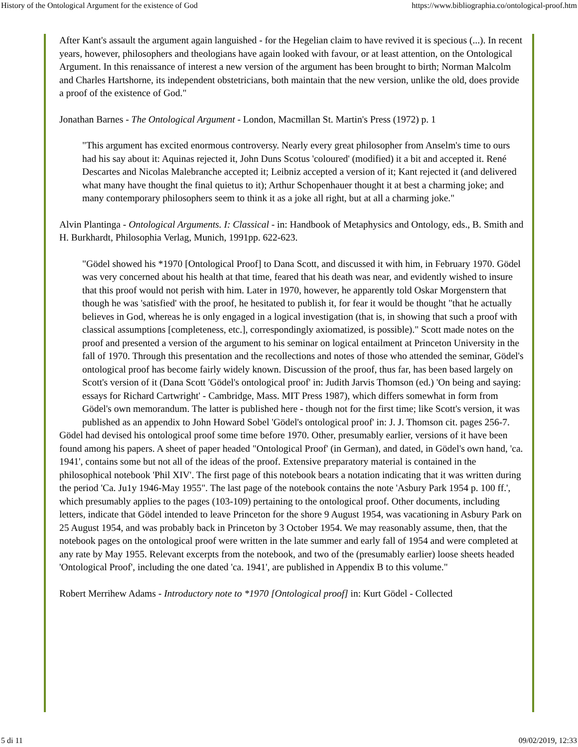History of the Ontological Argument for the existence of God https://www.bibliographia.co/ontological-proof.htm
After Kant's assault the argument again languished - for the Hegelian claim to have revived it is specious (...). In recent years, however, philosophers and theologians have again looked with favour, or at least attention, on the Ontological Argument. In this renaissance of interest a new version of the argument has been brought to birth; Norman Malcolm and Charles Hartshorne, its independent obstetricians, both maintain that the new version, unlike the old, does provide a proof of the existence of God."
Jonathan Barnes - The Ontological Argument - London, Macmillan St. Martin's Press (1972) p. 1
"This argument has excited enormous controversy. Nearly every great philosopher from Anselm's time to ours had his say about it: Aquinas rejected it, John Duns Scotus 'coloured' (modified) it a bit and accepted it. René Descartes and Nicolas Malebranche accepted it; Leibniz accepted a version of it; Kant rejected it (and delivered what many have thought the final quietus to it); Arthur Schopenhauer thought it at best a charming joke; and many contemporary philosophers seem to think it as a joke all right, but at all a charming joke."
Alvin Plantinga - Ontological Arguments. I: Classical - in: Handbook of Metaphysics and Ontology, eds., B. Smith and H. Burkhardt, Philosophia Verlag, Munich, 1991pp. 622-623.
"Gödel showed his *1970 [Ontological Proof] to Dana Scott, and discussed it with him, in February 1970. Gödel was very concerned about his health at that time, feared that his death was near, and evidently wished to insure that this proof would not perish with him. Later in 1970, however, he apparently told Oskar Morgenstern that though he was 'satisfied' with the proof, he hesitated to publish it, for fear it would be thought "that he actually believes in God, whereas he is only engaged in a logical investigation (that is, in showing that such a proof with classical assumptions [completeness, etc.], correspondingly axiomatized, is possible)." Scott made notes on the proof and presented a version of the argument to his seminar on logical entailment at Princeton University in the fall of 1970. Through this presentation and the recollections and notes of those who attended the seminar, Gödel's ontological proof has become fairly widely known. Discussion of the proof, thus far, has been based largely on Scott's version of it (Dana Scott 'Gödel's ontological proof' in: Judith Jarvis Thomson (ed.) 'On being and saying: essays for Richard Cartwright' - Cambridge, Mass. MIT Press 1987), which differs somewhat in form from Gödel's own memorandum. The latter is published here - though not for the first time; like Scott's version, it was published as an appendix to John Howard Sobel 'Gödel's ontological proof' in: J. J. Thomson cit. pages 256-7.
Gödel had devised his ontological proof some time before 1970. Other, presumably earlier, versions of it have been found among his papers. A sheet of paper headed "Ontological Proof' (in German), and dated, in Gödel's own hand, 'ca. 1941', contains some but not all of the ideas of the proof. Extensive preparatory material is contained in the philosophical notebook 'Phil XIV'. The first page of this notebook bears a notation indicating that it was written during the period 'Ca. Ju1y 1946-May 1955". The last page of the notebook contains the note 'Asbury Park 1954 p. 100 ff.', which presumably applies to the pages (103-109) pertaining to the ontological proof. Other documents, including letters, indicate that Gödel intended to leave Princeton for the shore 9 August 1954, was vacationing in Asbury Park on 25 August 1954, and was probably back in Princeton by 3 October 1954. We may reasonably assume, then, that the notebook pages on the ontological proof were written in the late summer and early fall of 1954 and were completed at any rate by May 1955. Relevant excerpts from the notebook, and two of the (presumably earlier) loose sheets headed 'Ontological Proof', including the one dated 'ca. 1941', are published in Appendix B to this volume."
Robert Merrihew Adams - Introductory note to *1970 [Ontological proof] in: Kurt Gödel - Collected
5 di 11 09/02/2019, 12:33